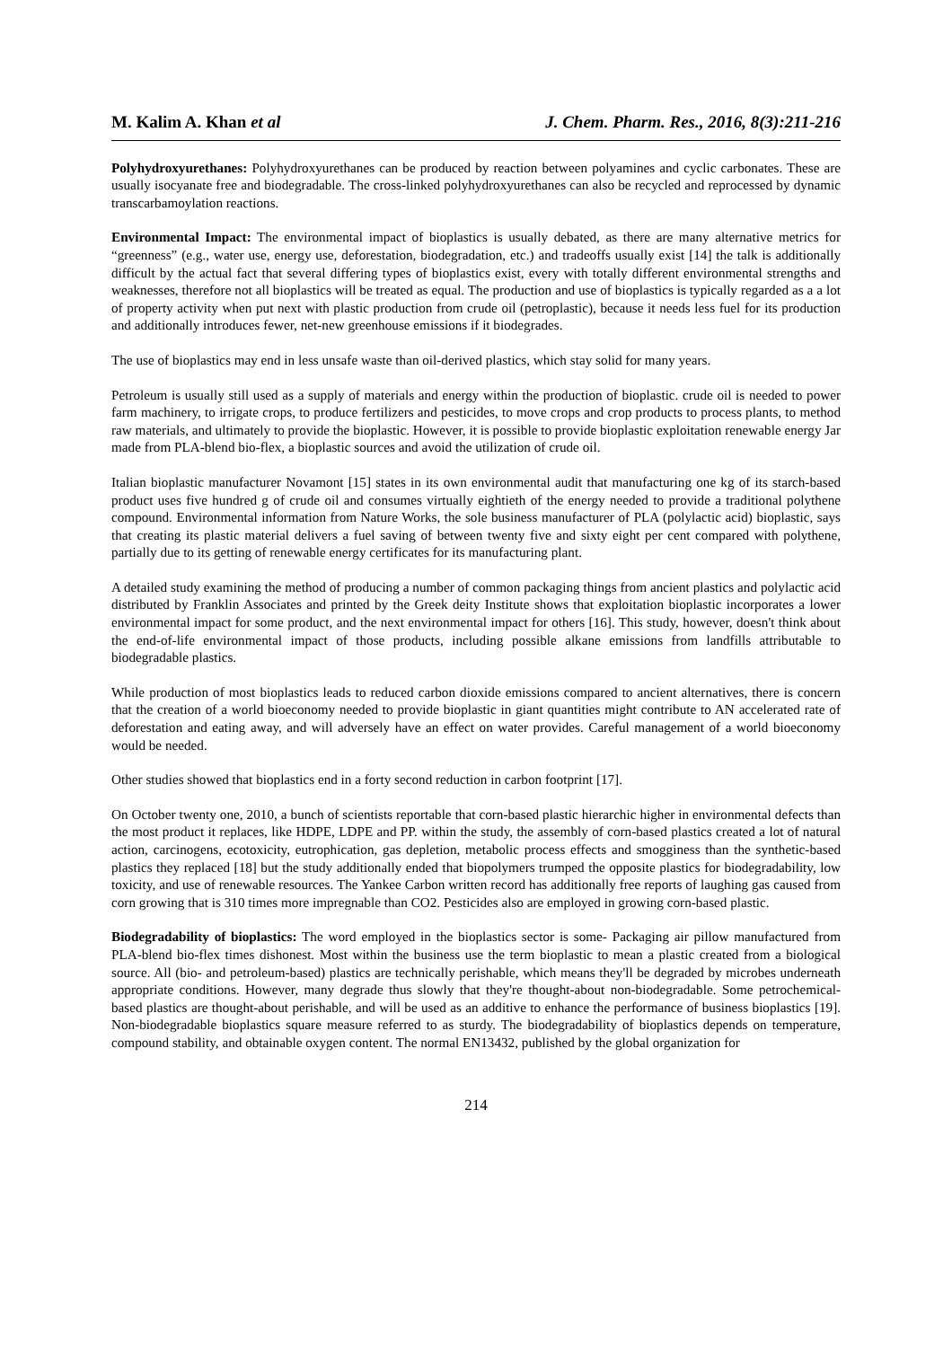M. Kalim A. Khan et al J. Chem. Pharm. Res., 2016, 8(3):211-216
Polyhydroxyurethanes: Polyhydroxyurethanes can be produced by reaction between polyamines and cyclic carbonates. These are usually isocyanate free and biodegradable. The cross-linked polyhydroxyurethanes can also be recycled and reprocessed by dynamic transcarbamoylation reactions.
Environmental Impact: The environmental impact of bioplastics is usually debated, as there are many alternative metrics for “greenness” (e.g., water use, energy use, deforestation, biodegradation, etc.) and tradeoffs usually exist [14] the talk is additionally difficult by the actual fact that several differing types of bioplastics exist, every with totally different environmental strengths and weaknesses, therefore not all bioplastics will be treated as equal. The production and use of bioplastics is typically regarded as a a lot of property activity when put next with plastic production from crude oil (petroplastic), because it needs less fuel for its production and additionally introduces fewer, net-new greenhouse emissions if it biodegrades.
The use of bioplastics may end in less unsafe waste than oil-derived plastics, which stay solid for many years.
Petroleum is usually still used as a supply of materials and energy within the production of bioplastic. crude oil is needed to power farm machinery, to irrigate crops, to produce fertilizers and pesticides, to move crops and crop products to process plants, to method raw materials, and ultimately to provide the bioplastic. However, it is possible to provide bioplastic exploitation renewable energy Jar made from PLA-blend bio-flex, a bioplastic sources and avoid the utilization of crude oil.
Italian bioplastic manufacturer Novamont [15] states in its own environmental audit that manufacturing one kg of its starch-based product uses five hundred g of crude oil and consumes virtually eightieth of the energy needed to provide a traditional polythene compound. Environmental information from Nature Works, the sole business manufacturer of PLA (polylactic acid) bioplastic, says that creating its plastic material delivers a fuel saving of between twenty five and sixty eight per cent compared with polythene, partially due to its getting of renewable energy certificates for its manufacturing plant.
A detailed study examining the method of producing a number of common packaging things from ancient plastics and polylactic acid distributed by Franklin Associates and printed by the Greek deity Institute shows that exploitation bioplastic incorporates a lower environmental impact for some product, and the next environmental impact for others [16]. This study, however, doesn't think about the end-of-life environmental impact of those products, including possible alkane emissions from landfills attributable to biodegradable plastics.
While production of most bioplastics leads to reduced carbon dioxide emissions compared to ancient alternatives, there is concern that the creation of a world bioeconomy needed to provide bioplastic in giant quantities might contribute to AN accelerated rate of deforestation and eating away, and will adversely have an effect on water provides. Careful management of a world bioeconomy would be needed.
Other studies showed that bioplastics end in a forty second reduction in carbon footprint [17].
On October twenty one, 2010, a bunch of scientists reportable that corn-based plastic hierarchic higher in environmental defects than the most product it replaces, like HDPE, LDPE and PP. within the study, the assembly of corn-based plastics created a lot of natural action, carcinogens, ecotoxicity, eutrophication, gas depletion, metabolic process effects and smogginess than the synthetic-based plastics they replaced [18] but the study additionally ended that biopolymers trumped the opposite plastics for biodegradability, low toxicity, and use of renewable resources. The Yankee Carbon written record has additionally free reports of laughing gas caused from corn growing that is 310 times more impregnable than CO2. Pesticides also are employed in growing corn-based plastic.
Biodegradability of bioplastics: The word employed in the bioplastics sector is some- Packaging air pillow manufactured from PLA-blend bio-flex times dishonest. Most within the business use the term bioplastic to mean a plastic created from a biological source. All (bio- and petroleum-based) plastics are technically perishable, which means they'll be degraded by microbes underneath appropriate conditions. However, many degrade thus slowly that they're thought-about non-biodegradable. Some petrochemical-based plastics are thought-about perishable, and will be used as an additive to enhance the performance of business bioplastics [19]. Non-biodegradable bioplastics square measure referred to as sturdy. The biodegradability of bioplastics depends on temperature, compound stability, and obtainable oxygen content. The normal EN13432, published by the global organization for
214